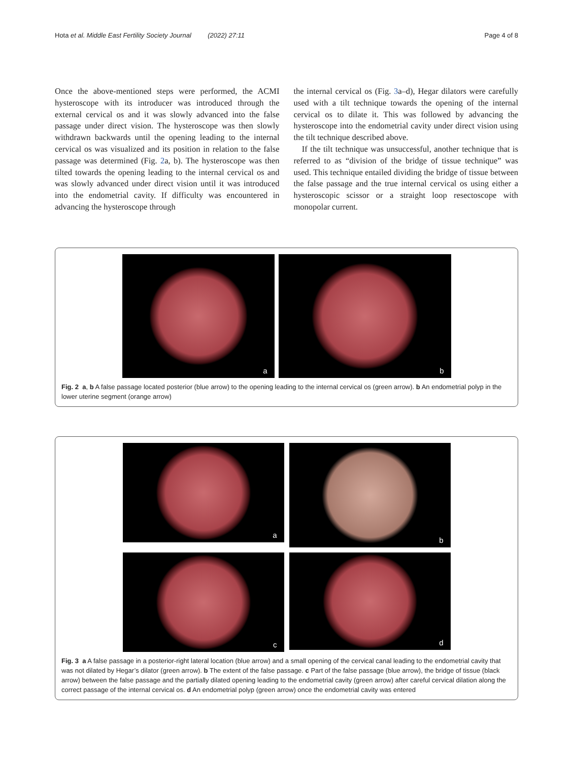Hota et al. Middle East Fertility Society Journal (2022) 27:11 Page 4 of 8
Once the above-mentioned steps were performed, the ACMI hysteroscope with its introducer was introduced through the external cervical os and it was slowly advanced into the false passage under direct vision. The hysteroscope was then slowly withdrawn backwards until the opening leading to the internal cervical os was visualized and its position in relation to the false passage was determined (Fig. 2a, b). The hysteroscope was then tilted towards the opening leading to the internal cervical os and was slowly advanced under direct vision until it was introduced into the endometrial cavity. If difficulty was encountered in advancing the hysteroscope through
the internal cervical os (Fig. 3a–d), Hegar dilators were carefully used with a tilt technique towards the opening of the internal cervical os to dilate it. This was followed by advancing the hysteroscope into the endometrial cavity under direct vision using the tilt technique described above.
If the tilt technique was unsuccessful, another technique that is referred to as “division of the bridge of tissue technique” was used. This technique entailed dividing the bridge of tissue between the false passage and the true internal cervical os using either a hysteroscopic scissor or a straight loop resectoscope with monopolar current.
a
b
Fig. 2 a, b A false passage located posterior (blue arrow) to the opening leading to the internal cervical os (green arrow). b An endometrial polyp in the lower uterine segment (orange arrow)
a
b
c
d
Fig. 3 a A false passage in a posterior-right lateral location (blue arrow) and a small opening of the cervical canal leading to the endometrial cavity that was not dilated by Hegar’s dilator (green arrow). b The extent of the false passage. c Part of the false passage (blue arrow), the bridge of tissue (black arrow) between the false passage and the partially dilated opening leading to the endometrial cavity (green arrow) after careful cervical dilation along the correct passage of the internal cervical os. d An endometrial polyp (green arrow) once the endometrial cavity was entered